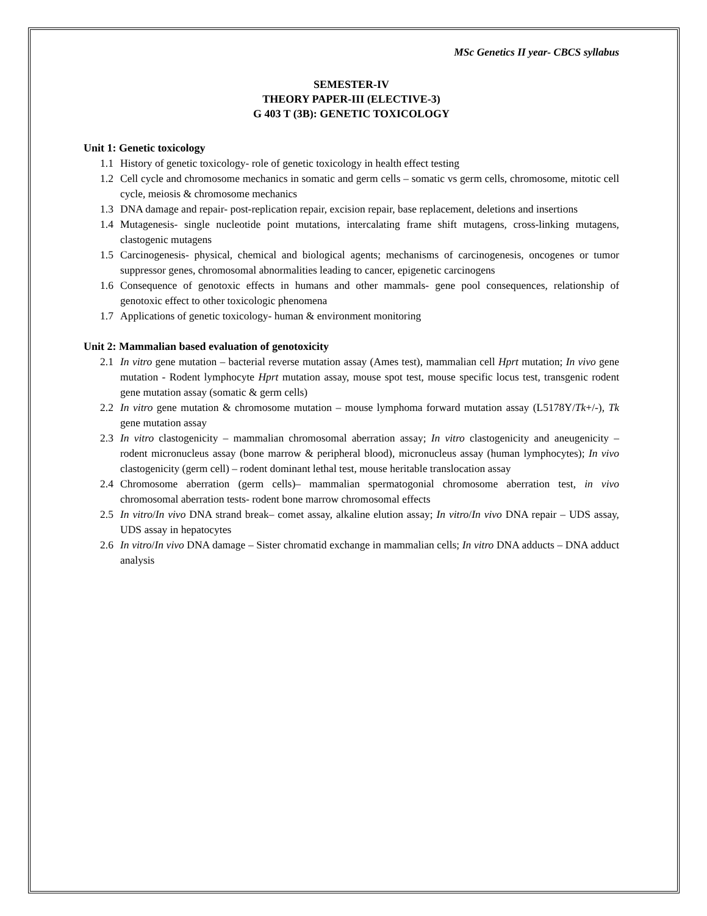MSc Genetics II year- CBCS syllabus
SEMESTER-IV
THEORY PAPER-III (ELECTIVE-3)
G 403 T (3B): GENETIC TOXICOLOGY
Unit 1: Genetic toxicology
1.1 History of genetic toxicology- role of genetic toxicology in health effect testing
1.2 Cell cycle and chromosome mechanics in somatic and germ cells – somatic vs germ cells, chromosome, mitotic cell cycle, meiosis & chromosome mechanics
1.3 DNA damage and repair- post-replication repair, excision repair, base replacement, deletions and insertions
1.4 Mutagenesis- single nucleotide point mutations, intercalating frame shift mutagens, cross-linking mutagens, clastogenic mutagens
1.5 Carcinogenesis- physical, chemical and biological agents; mechanisms of carcinogenesis, oncogenes or tumor suppressor genes, chromosomal abnormalities leading to cancer, epigenetic carcinogens
1.6 Consequence of genotoxic effects in humans and other mammals- gene pool consequences, relationship of genotoxic effect to other toxicologic phenomena
1.7 Applications of genetic toxicology- human & environment monitoring
Unit 2: Mammalian based evaluation of genotoxicity
2.1 In vitro gene mutation – bacterial reverse mutation assay (Ames test), mammalian cell Hprt mutation; In vivo gene mutation - Rodent lymphocyte Hprt mutation assay, mouse spot test, mouse specific locus test, transgenic rodent gene mutation assay (somatic & germ cells)
2.2 In vitro gene mutation & chromosome mutation – mouse lymphoma forward mutation assay (L5178Y/Tk+/-), Tk gene mutation assay
2.3 In vitro clastogenicity – mammalian chromosomal aberration assay; In vitro clastogenicity and aneugenicity – rodent micronucleus assay (bone marrow & peripheral blood), micronucleus assay (human lymphocytes); In vivo clastogenicity (germ cell) – rodent dominant lethal test, mouse heritable translocation assay
2.4 Chromosome aberration (germ cells)– mammalian spermatogonial chromosome aberration test, in vivo chromosomal aberration tests- rodent bone marrow chromosomal effects
2.5 In vitro/In vivo DNA strand break– comet assay, alkaline elution assay; In vitro/In vivo DNA repair – UDS assay, UDS assay in hepatocytes
2.6 In vitro/In vivo DNA damage – Sister chromatid exchange in mammalian cells; In vitro DNA adducts – DNA adduct analysis